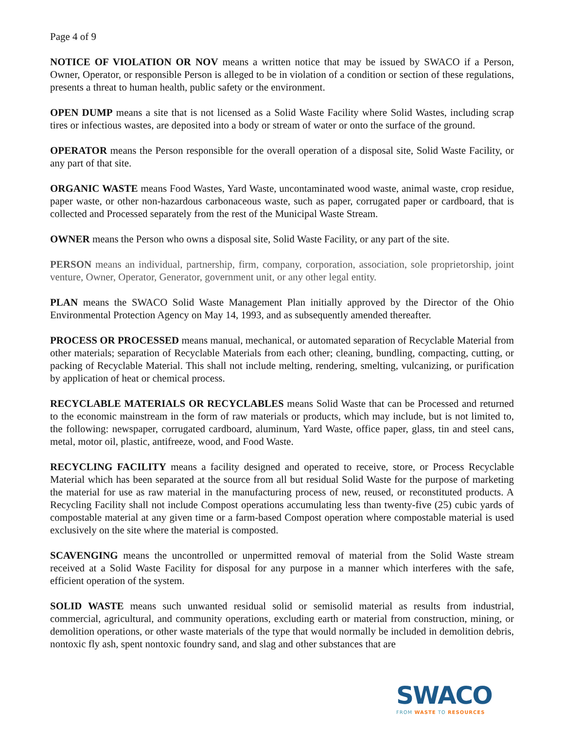Page 4 of 9
NOTICE OF VIOLATION OR NOV means a written notice that may be issued by SWACO if a Person, Owner, Operator, or responsible Person is alleged to be in violation of a condition or section of these regulations, presents a threat to human health, public safety or the environment.
OPEN DUMP means a site that is not licensed as a Solid Waste Facility where Solid Wastes, including scrap tires or infectious wastes, are deposited into a body or stream of water or onto the surface of the ground.
OPERATOR means the Person responsible for the overall operation of a disposal site, Solid Waste Facility, or any part of that site.
ORGANIC WASTE means Food Wastes, Yard Waste, uncontaminated wood waste, animal waste, crop residue, paper waste, or other non-hazardous carbonaceous waste, such as paper, corrugated paper or cardboard, that is collected and Processed separately from the rest of the Municipal Waste Stream.
OWNER means the Person who owns a disposal site, Solid Waste Facility, or any part of the site.
PERSON means an individual, partnership, firm, company, corporation, association, sole proprietorship, joint venture, Owner, Operator, Generator, government unit, or any other legal entity.
PLAN means the SWACO Solid Waste Management Plan initially approved by the Director of the Ohio Environmental Protection Agency on May 14, 1993, and as subsequently amended thereafter.
PROCESS OR PROCESSED means manual, mechanical, or automated separation of Recyclable Material from other materials; separation of Recyclable Materials from each other; cleaning, bundling, compacting, cutting, or packing of Recyclable Material. This shall not include melting, rendering, smelting, vulcanizing, or purification by application of heat or chemical process.
RECYCLABLE MATERIALS OR RECYCLABLES means Solid Waste that can be Processed and returned to the economic mainstream in the form of raw materials or products, which may include, but is not limited to, the following: newspaper, corrugated cardboard, aluminum, Yard Waste, office paper, glass, tin and steel cans, metal, motor oil, plastic, antifreeze, wood, and Food Waste.
RECYCLING FACILITY means a facility designed and operated to receive, store, or Process Recyclable Material which has been separated at the source from all but residual Solid Waste for the purpose of marketing the material for use as raw material in the manufacturing process of new, reused, or reconstituted products. A Recycling Facility shall not include Compost operations accumulating less than twenty-five (25) cubic yards of compostable material at any given time or a farm-based Compost operation where compostable material is used exclusively on the site where the material is composted.
SCAVENGING means the uncontrolled or unpermitted removal of material from the Solid Waste stream received at a Solid Waste Facility for disposal for any purpose in a manner which interferes with the safe, efficient operation of the system.
SOLID WASTE means such unwanted residual solid or semisolid material as results from industrial, commercial, agricultural, and community operations, excluding earth or material from construction, mining, or demolition operations, or other waste materials of the type that would normally be included in demolition debris, nontoxic fly ash, spent nontoxic foundry sand, and slag and other substances that are
SWACO
FROM WASTE TO RESOURCES